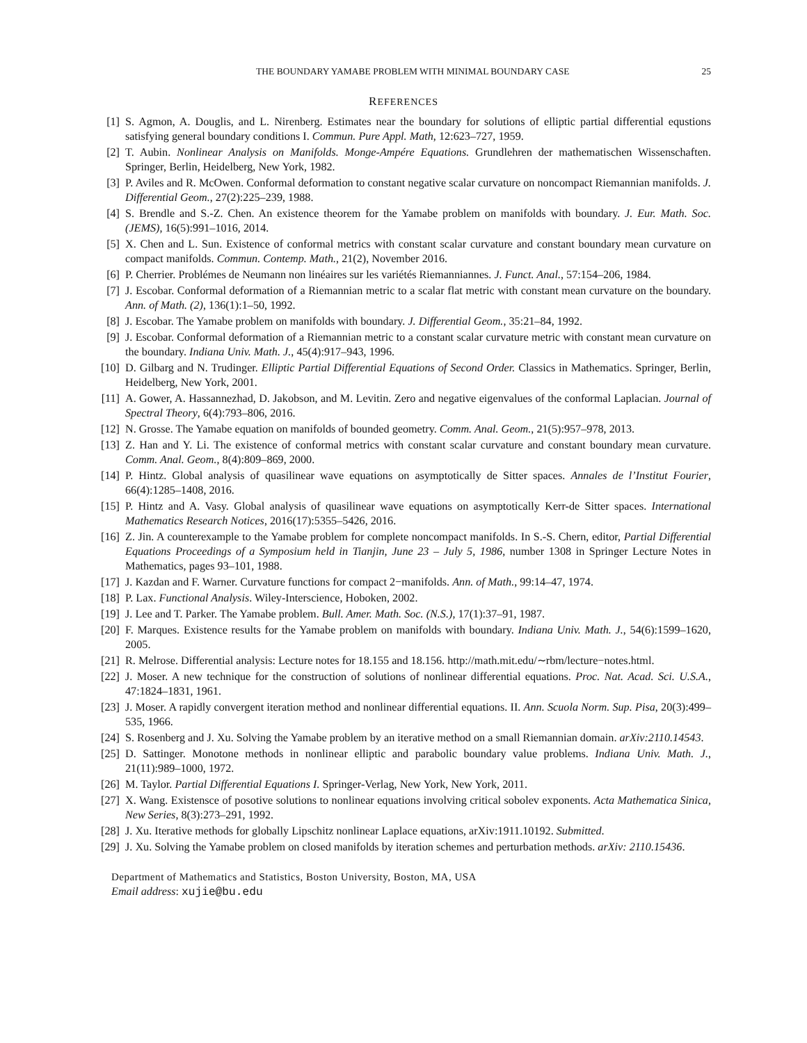THE BOUNDARY YAMABE PROBLEM WITH MINIMAL BOUNDARY CASE 25
REFERENCES
[1] S. Agmon, A. Douglis, and L. Nirenberg. Estimates near the boundary for solutions of elliptic partial differential equstions satisfying general boundary conditions I. Commun. Pure Appl. Math, 12:623–727, 1959.
[2] T. Aubin. Nonlinear Analysis on Manifolds. Monge-Ampére Equations. Grundlehren der mathematischen Wissenschaften. Springer, Berlin, Heidelberg, New York, 1982.
[3] P. Aviles and R. McOwen. Conformal deformation to constant negative scalar curvature on noncompact Riemannian manifolds. J. Differential Geom., 27(2):225–239, 1988.
[4] S. Brendle and S.-Z. Chen. An existence theorem for the Yamabe problem on manifolds with boundary. J. Eur. Math. Soc. (JEMS), 16(5):991–1016, 2014.
[5] X. Chen and L. Sun. Existence of conformal metrics with constant scalar curvature and constant boundary mean curvature on compact manifolds. Commun. Contemp. Math., 21(2), November 2016.
[6] P. Cherrier. Problémes de Neumann non linéaires sur les variétés Riemanniannes. J. Funct. Anal., 57:154–206, 1984.
[7] J. Escobar. Conformal deformation of a Riemannian metric to a scalar flat metric with constant mean curvature on the boundary. Ann. of Math. (2), 136(1):1–50, 1992.
[8] J. Escobar. The Yamabe problem on manifolds with boundary. J. Differential Geom., 35:21–84, 1992.
[9] J. Escobar. Conformal deformation of a Riemannian metric to a constant scalar curvature metric with constant mean curvature on the boundary. Indiana Univ. Math. J., 45(4):917–943, 1996.
[10] D. Gilbarg and N. Trudinger. Elliptic Partial Differential Equations of Second Order. Classics in Mathematics. Springer, Berlin, Heidelberg, New York, 2001.
[11] A. Gower, A. Hassannezhad, D. Jakobson, and M. Levitin. Zero and negative eigenvalues of the conformal Laplacian. Journal of Spectral Theory, 6(4):793–806, 2016.
[12] N. Grosse. The Yamabe equation on manifolds of bounded geometry. Comm. Anal. Geom., 21(5):957–978, 2013.
[13] Z. Han and Y. Li. The existence of conformal metrics with constant scalar curvature and constant boundary mean curvature. Comm. Anal. Geom., 8(4):809–869, 2000.
[14] P. Hintz. Global analysis of quasilinear wave equations on asymptotically de Sitter spaces. Annales de l’Institut Fourier, 66(4):1285–1408, 2016.
[15] P. Hintz and A. Vasy. Global analysis of quasilinear wave equations on asymptotically Kerr-de Sitter spaces. International Mathematics Research Notices, 2016(17):5355–5426, 2016.
[16] Z. Jin. A counterexample to the Yamabe problem for complete noncompact manifolds. In S.-S. Chern, editor, Partial Differential Equations Proceedings of a Symposium held in Tianjin, June 23 – July 5, 1986, number 1308 in Springer Lecture Notes in Mathematics, pages 93–101, 1988.
[17] J. Kazdan and F. Warner. Curvature functions for compact 2−manifolds. Ann. of Math., 99:14–47, 1974.
[18] P. Lax. Functional Analysis. Wiley-Interscience, Hoboken, 2002.
[19] J. Lee and T. Parker. The Yamabe problem. Bull. Amer. Math. Soc. (N.S.), 17(1):37–91, 1987.
[20] F. Marques. Existence results for the Yamabe problem on manifolds with boundary. Indiana Univ. Math. J., 54(6):1599–1620, 2005.
[21] R. Melrose. Differential analysis: Lecture notes for 18.155 and 18.156. http://math.mit.edu/∼rbm/lecture−notes.html.
[22] J. Moser. A new technique for the construction of solutions of nonlinear differential equations. Proc. Nat. Acad. Sci. U.S.A., 47:1824–1831, 1961.
[23] J. Moser. A rapidly convergent iteration method and nonlinear differential equations. II. Ann. Scuola Norm. Sup. Pisa, 20(3):499–535, 1966.
[24] S. Rosenberg and J. Xu. Solving the Yamabe problem by an iterative method on a small Riemannian domain. arXiv:2110.14543.
[25] D. Sattinger. Monotone methods in nonlinear elliptic and parabolic boundary value problems. Indiana Univ. Math. J., 21(11):989–1000, 1972.
[26] M. Taylor. Partial Differential Equations I. Springer-Verlag, New York, New York, 2011.
[27] X. Wang. Existensce of posotive solutions to nonlinear equations involving critical sobolev exponents. Acta Mathematica Sinica, New Series, 8(3):273–291, 1992.
[28] J. Xu. Iterative methods for globally Lipschitz nonlinear Laplace equations, arXiv:1911.10192. Submitted.
[29] J. Xu. Solving the Yamabe problem on closed manifolds by iteration schemes and perturbation methods. arXiv: 2110.15436.
Department of Mathematics and Statistics, Boston University, Boston, MA, USA
Email address: xujie@bu.edu